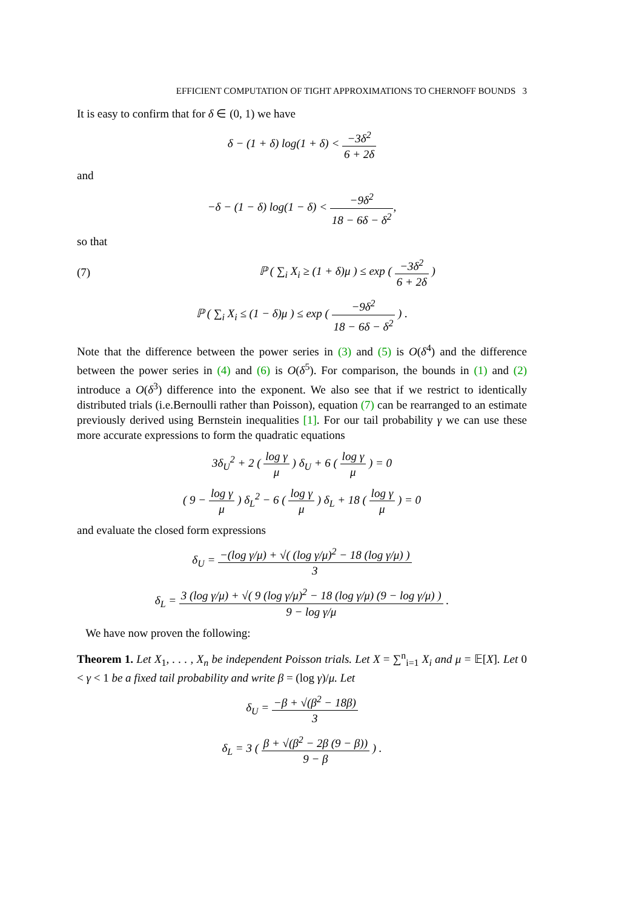EFFICIENT COMPUTATION OF TIGHT APPROXIMATIONS TO CHERNOFF BOUNDS 3
It is easy to confirm that for δ ∈ (0, 1) we have
δ − (1 + δ) log(1 + δ) < −3δ<sup>2</sup> 6 + 2δ
and
−δ − (1 − δ) log(1 − δ) < −9δ<sup>2</sup> 18 − 6δ − δ<sup>2</sup>,
so that
(7) ℙ ( ∑<sub>i</sub> X<sub>i</sub> ≥ (1 + δ)μ ) ≤ exp ( −3δ<sup>2</sup> 6 + 2δ )
ℙ ( ∑<sub>i</sub> X<sub>i</sub> ≤ (1 − δ)μ ) ≤ exp ( −9δ<sup>2</sup> 18 − 6δ − δ<sup>2</sup> ) .
Note that the difference between the power series in (3) and (5) is O(δ<sup>4</sup>) and the difference between the power series in (4) and (6) is O(δ<sup>5</sup>). For comparison, the bounds in (1) and (2) introduce a O(δ<sup>3</sup>) difference into the exponent. We also see that if we restrict to identically distributed trials (i.e.Bernoulli rather than Poisson), equation (7) can be rearranged to an estimate previously derived using Bernstein inequalities [1]. For our tail probability γ we can use these more accurate expressions to form the quadratic equations
3δ<sub>U</sub><sup>2</sup> + 2 ( log γ μ ) δ<sub>U</sub> + 6 ( log γ μ ) = 0
( 9 − log γ μ ) δ<sub>L</sub><sup>2</sup> − 6 ( log γ μ ) δ<sub>L</sub> + 18 ( log γ μ ) = 0
and evaluate the closed form expressions
δ<sub>U</sub> = −(log γ/μ) + √( (log γ/μ)<sup>2</sup> − 18 (log γ/μ) ) 3
δ<sub>L</sub> = 3 (log γ/μ) + √( 9 (log γ/μ)<sup>2</sup> − 18 (log γ/μ) (9 − log γ/μ) ) 9 − log γ/μ .
We have now proven the following:
Theorem 1. Let X<sub>1</sub>, . . . , X<sub>n</sub> be independent Poisson trials. Let X = ∑<sup>n</sup><sub>i=1</sub> X<sub>i</sub> and μ = 𝔼[X]. Let 0 < γ < 1 be a fixed tail probability and write β = (log γ)/μ. Let
δ<sub>U</sub> = −β + √(β<sup>2</sup> − 18β) 3
δ<sub>L</sub> = 3 ( β + √(β<sup>2</sup> − 2β (9 − β)) 9 − β ) .